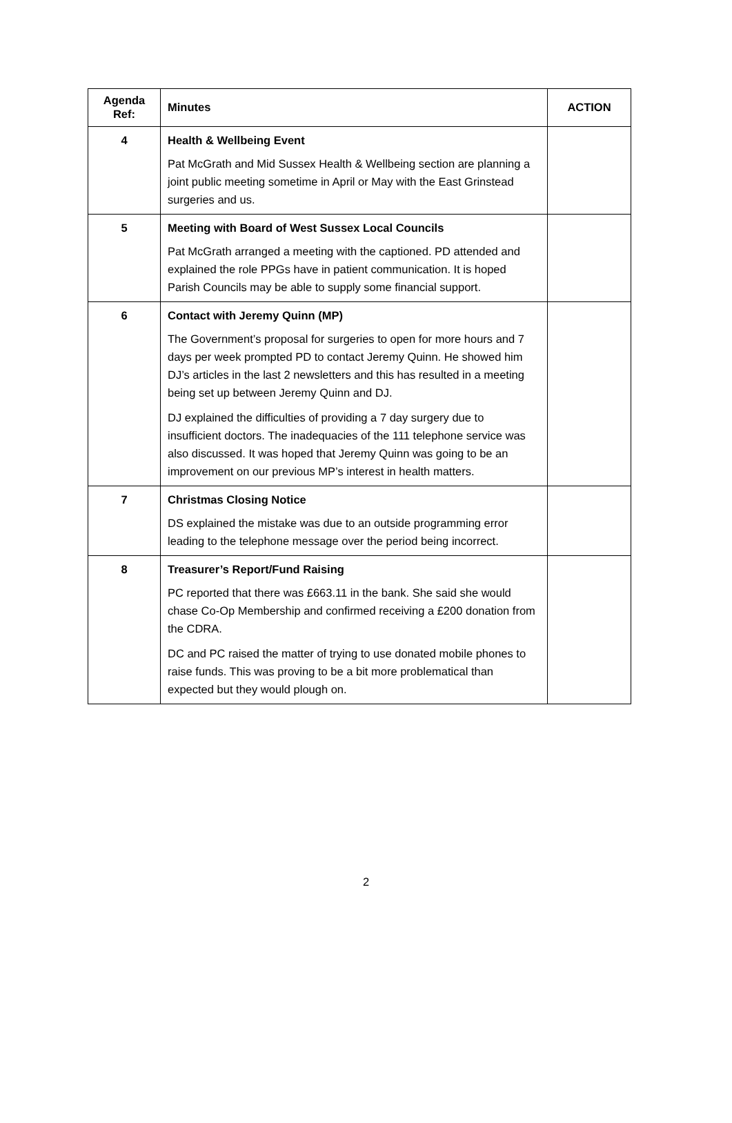| Agenda Ref: | Minutes | ACTION |
| --- | --- | --- |
| 4 | Health & Wellbeing Event Pat McGrath and Mid Sussex Health & Wellbeing section are planning a joint public meeting sometime in April or May with the East Grinstead surgeries and us. | |
| 5 | Meeting with Board of West Sussex Local Councils Pat McGrath arranged a meeting with the captioned. PD attended and explained the role PPGs have in patient communication. It is hoped Parish Councils may be able to supply some financial support. | |
| 6 | Contact with Jeremy Quinn (MP) The Government’s proposal for surgeries to open for more hours and 7 days per week prompted PD to contact Jeremy Quinn. He showed him DJ’s articles in the last 2 newsletters and this has resulted in a meeting being set up between Jeremy Quinn and DJ. DJ explained the difficulties of providing a 7 day surgery due to insufficient doctors. The inadequacies of the 111 telephone service was also discussed. It was hoped that Jeremy Quinn was going to be an improvement on our previous MP’s interest in health matters. | |
| 7 | Christmas Closing Notice DS explained the mistake was due to an outside programming error leading to the telephone message over the period being incorrect. | |
| 8 | Treasurer’s Report/Fund Raising PC reported that there was £663.11 in the bank. She said she would chase Co-Op Membership and confirmed receiving a £200 donation from the CDRA. DC and PC raised the matter of trying to use donated mobile phones to raise funds. This was proving to be a bit more problematical than expected but they would plough on. | |
2